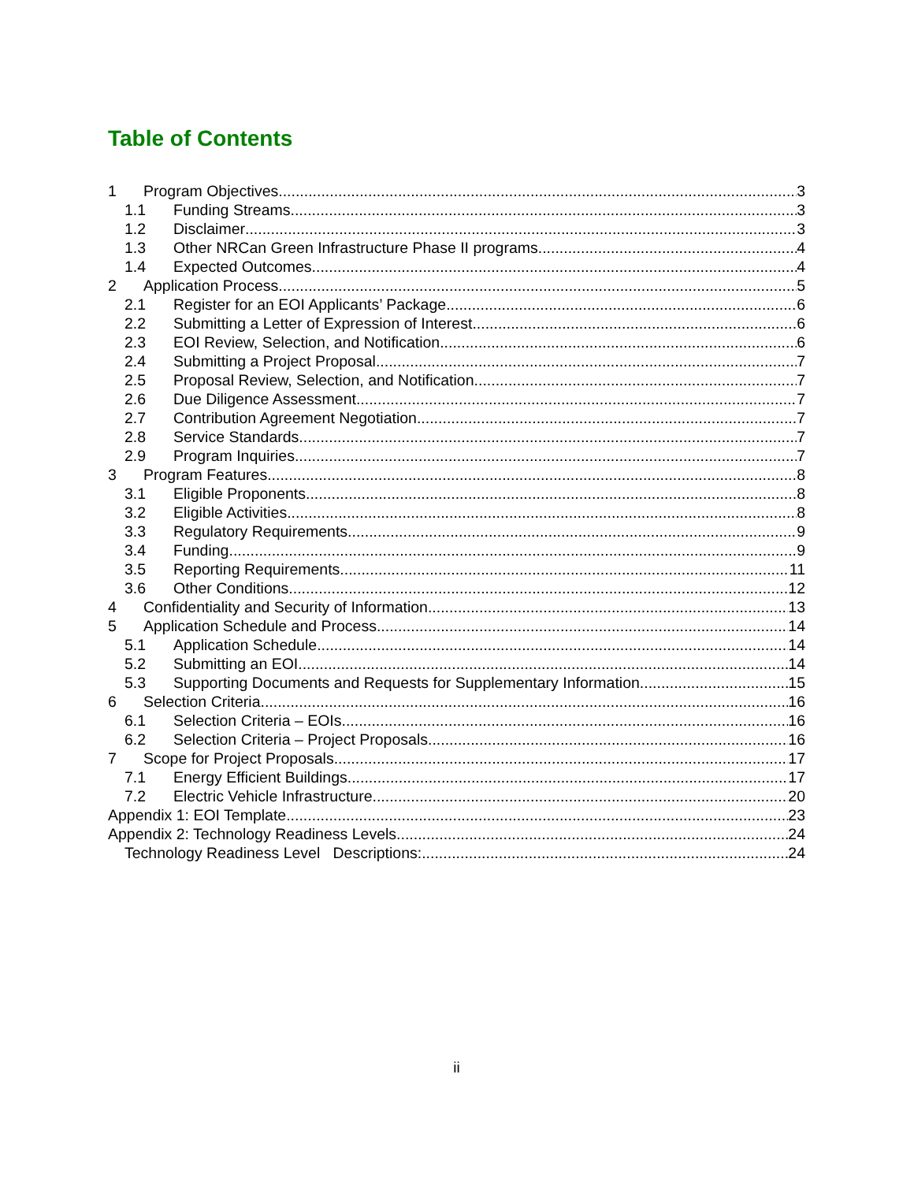Table of Contents
1 Program Objectives 3
1.1 Funding Streams 3
1.2 Disclaimer 3
1.3 Other NRCan Green Infrastructure Phase II programs 4
1.4 Expected Outcomes 4
2 Application Process 5
2.1 Register for an EOI Applicants’ Package 6
2.2 Submitting a Letter of Expression of Interest 6
2.3 EOI Review, Selection, and Notification 6
2.4 Submitting a Project Proposal 7
2.5 Proposal Review, Selection, and Notification 7
2.6 Due Diligence Assessment 7
2.7 Contribution Agreement Negotiation 7
2.8 Service Standards 7
2.9 Program Inquiries 7
3 Program Features 8
3.1 Eligible Proponents 8
3.2 Eligible Activities 8
3.3 Regulatory Requirements 9
3.4 Funding 9
3.5 Reporting Requirements 11
3.6 Other Conditions 12
4 Confidentiality and Security of Information 13
5 Application Schedule and Process 14
5.1 Application Schedule 14
5.2 Submitting an EOI 14
5.3 Supporting Documents and Requests for Supplementary Information 15
6 Selection Criteria 16
6.1 Selection Criteria – EOIs 16
6.2 Selection Criteria – Project Proposals 16
7 Scope for Project Proposals 17
7.1 Energy Efficient Buildings 17
7.2 Electric Vehicle Infrastructure 20
Appendix 1: EOI Template 23
Appendix 2: Technology Readiness Levels 24
Technology Readiness Level Descriptions: 24
ii